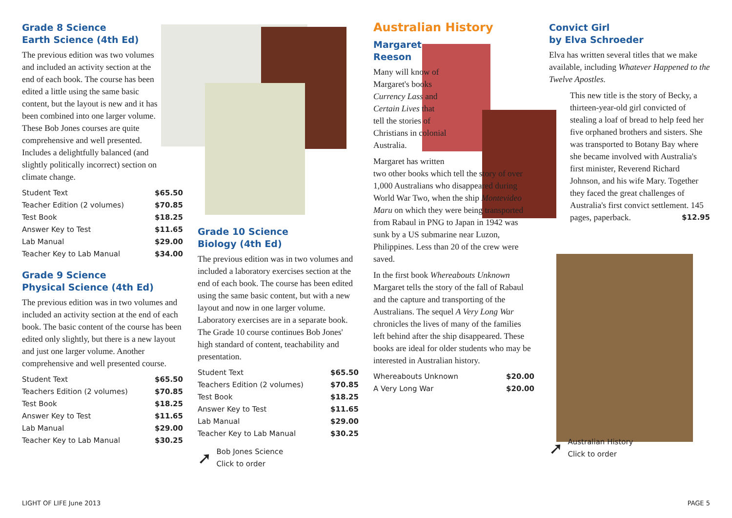Grade 8 Science
Earth Science (4th Ed)
The previous edition was two volumes and included an activity section at the end of each book. The course has been edited a little using the same basic content, but the layout is new and it has been combined into one larger volume. These Bob Jones courses are quite comprehensive and well presented. Includes a delightfully balanced (and slightly politically incorrect) section on climate change.
| Student Text | $65.50 |
| Teacher Edition (2 volumes) | $70.85 |
| Test Book | $18.25 |
| Answer Key to Test | $11.65 |
| Lab Manual | $29.00 |
| Teacher Key to Lab Manual | $34.00 |
Grade 9 Science
Physical Science (4th Ed)
The previous edition was in two volumes and included an activity section at the end of each book. The basic content of the course has been edited only slightly, but there is a new layout and just one larger volume. Another comprehensive and well presented course.
| Student Text | $65.50 |
| Teachers Edition (2 volumes) | $70.85 |
| Test Book | $18.25 |
| Answer Key to Test | $11.65 |
| Lab Manual | $29.00 |
| Teacher Key to Lab Manual | $30.25 |
Grade 10 Science
Biology (4th Ed)
The previous edition was in two volumes and included a laboratory exercises section at the end of each book. The course has been edited using the same basic content, but with a new layout and now in one larger volume. Laboratory exercises are in a separate book. The Grade 10 course continues Bob Jones' high standard of content, teachability and presentation.
| Student Text | $65.50 |
| Teachers Edition (2 volumes) | $70.85 |
| Test Book | $18.25 |
| Answer Key to Test | $11.65 |
| Lab Manual | $29.00 |
| Teacher Key to Lab Manual | $30.25 |
➚ Bob Jones Science
Click to order
Australian History
Margaret
Reeson
Many will know of Margaret's books Currency Lass and Certain Lives that tell the stories of Christians in colonial Australia.
Margaret has written
two other books which tell the story of over 1,000 Australians who disappeared during World War Two, when the ship Montevideo Maru on which they were being transported from Rabaul in PNG to Japan in 1942 was sunk by a US submarine near Luzon, Philippines. Less than 20 of the crew were saved.
In the first book Whereabouts Unknown Margaret tells the story of the fall of Rabaul and the capture and transporting of the Australians. The sequel A Very Long War chronicles the lives of many of the families left behind after the ship disappeared. These books are ideal for older students who may be interested in Australian history.
| Whereabouts Unknown | $20.00 |
| A Very Long War | $20.00 |
Convict Girl
by Elva Schroeder
Elva has written several titles that we make available, including Whatever Happened to the Twelve Apostles.
This new title is the story of Becky, a thirteen-year-old girl convicted of stealing a loaf of bread to help feed her five orphaned brothers and sisters. She was transported to Botany Bay where she became involved with Australia's first minister, Reverend Richard Johnson, and his wife Mary. Together they faced the great challenges of Australia's first convict settlement. 145 pages, paperback. $12.95
➚ Australian History
Click to order
LIGHT OF LIFE June 2013 PAGE 5